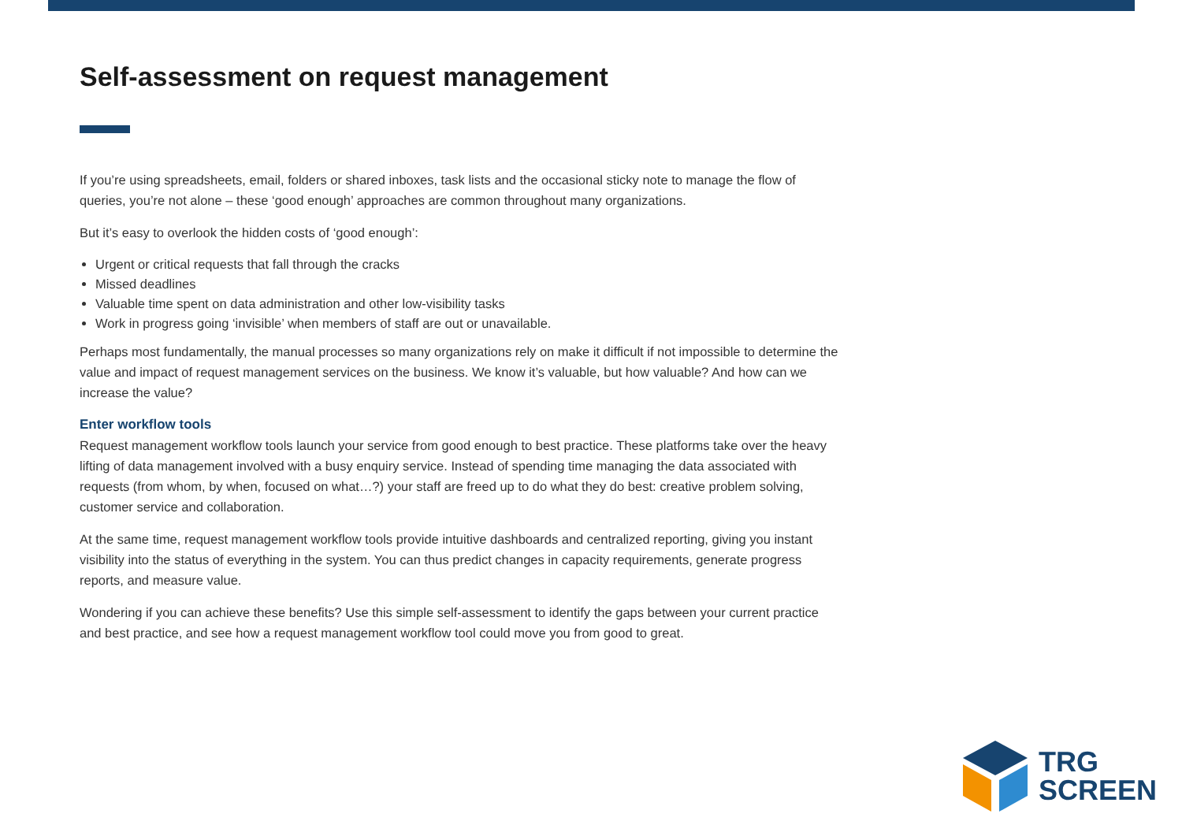Self-assessment on request management
If you’re using spreadsheets, email, folders or shared inboxes, task lists and the occasional sticky note to manage the flow of queries, you’re not alone – these ‘good enough’ approaches are common throughout many organizations.
But it’s easy to overlook the hidden costs of ‘good enough’:
Urgent or critical requests that fall through the cracks
Missed deadlines
Valuable time spent on data administration and other low-visibility tasks
Work in progress going ‘invisible’ when members of staff are out or unavailable.
Perhaps most fundamentally, the manual processes so many organizations rely on make it difficult if not impossible to determine the value and impact of request management services on the business. We know it’s valuable, but how valuable? And how can we increase the value?
Enter workflow tools
Request management workflow tools launch your service from good enough to best practice. These platforms take over the heavy lifting of data management involved with a busy enquiry service. Instead of spending time managing the data associated with requests (from whom, by when, focused on what…?) your staff are freed up to do what they do best: creative problem solving, customer service and collaboration.
At the same time, request management workflow tools provide intuitive dashboards and centralized reporting, giving you instant visibility into the status of everything in the system. You can thus predict changes in capacity requirements, generate progress reports, and measure value.
Wondering if you can achieve these benefits? Use this simple self-assessment to identify the gaps between your current practice and best practice, and see how a request management workflow tool could move you from good to great.
TRG
SCREEN